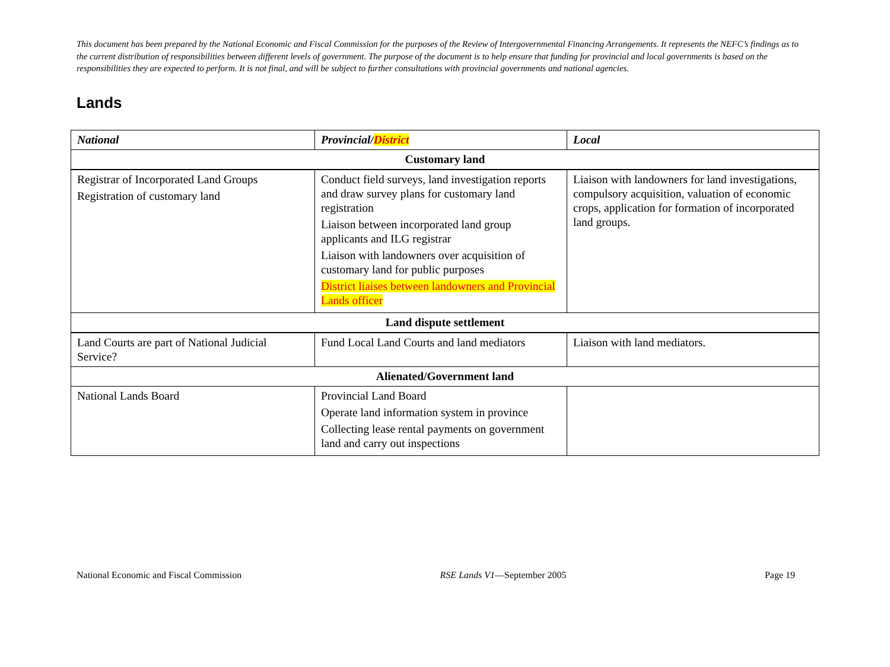This document has been prepared by the National Economic and Fiscal Commission for the purposes of the Review of Intergovernmental Financing Arrangements. It represents the NEFC’s findings as to the current distribution of responsibilities between different levels of government. The purpose of the document is to help ensure that funding for provincial and local governments is based on the responsibilities they are expected to perform. It is not final, and will be subject to further consultations with provincial governments and national agencies.
Lands
| National | Provincial/ District | Local |
| --- | --- | --- |
| Customary land | | |
| Registrar of Incorporated Land Groups Registration of customary land | Conduct field surveys, land investigation reports and draw survey plans for customary land registration Liaison between incorporated land group applicants and ILG registrar Liaison with landowners over acquisition of customary land for public purposes District liaises between landowners and Provincial Lands officer | Liaison with landowners for land investigations, compulsory acquisition, valuation of economic crops, application for formation of incorporated land groups. |
| Land dispute settlement | | |
| Land Courts are part of National Judicial Service? | Fund Local Land Courts and land mediators | Liaison with land mediators. |
| Alienated/Government land | | |
| National Lands Board | Provincial Land Board Operate land information system in province Collecting lease rental payments on government land and carry out inspections | |
National Economic and Fiscal Commission RSE Lands V1—September 2005 Page 19